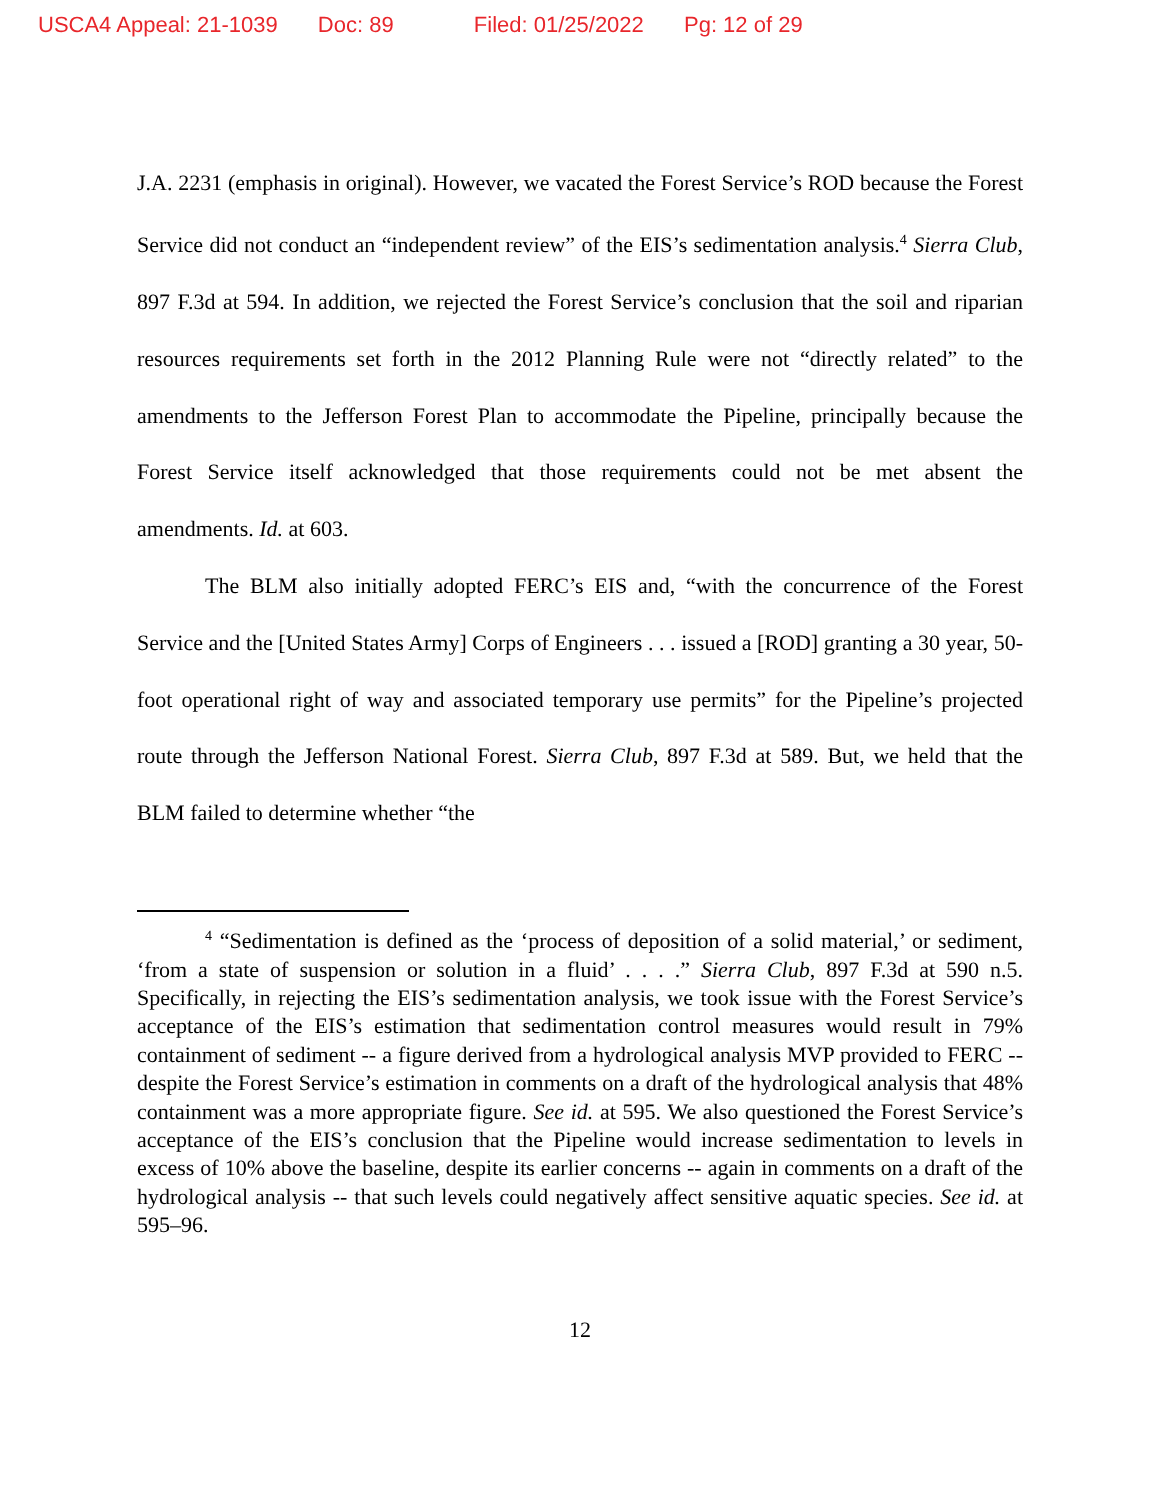USCA4 Appeal: 21-1039 Doc: 89 Filed: 01/25/2022 Pg: 12 of 29
J.A. 2231 (emphasis in original). However, we vacated the Forest Service’s ROD because the Forest Service did not conduct an “independent review” of the EIS’s sedimentation analysis.<sup>4</sup> Sierra Club, 897 F.3d at 594. In addition, we rejected the Forest Service’s conclusion that the soil and riparian resources requirements set forth in the 2012 Planning Rule were not “directly related” to the amendments to the Jefferson Forest Plan to accommodate the Pipeline, principally because the Forest Service itself acknowledged that those requirements could not be met absent the amendments. Id. at 603.
The BLM also initially adopted FERC’s EIS and, “with the concurrence of the Forest Service and the [United States Army] Corps of Engineers . . . issued a [ROD] granting a 30 year, 50-foot operational right of way and associated temporary use permits” for the Pipeline’s projected route through the Jefferson National Forest. Sierra Club, 897 F.3d at 589. But, we held that the BLM failed to determine whether “the
<sup>4</sup> “Sedimentation is defined as the ‘process of deposition of a solid material,’ or sediment, ‘from a state of suspension or solution in a fluid’ . . . .” Sierra Club, 897 F.3d at 590 n.5. Specifically, in rejecting the EIS’s sedimentation analysis, we took issue with the Forest Service’s acceptance of the EIS’s estimation that sedimentation control measures would result in 79% containment of sediment -- a figure derived from a hydrological analysis MVP provided to FERC -- despite the Forest Service’s estimation in comments on a draft of the hydrological analysis that 48% containment was a more appropriate figure. See id. at 595. We also questioned the Forest Service’s acceptance of the EIS’s conclusion that the Pipeline would increase sedimentation to levels in excess of 10% above the baseline, despite its earlier concerns -- again in comments on a draft of the hydrological analysis -- that such levels could negatively affect sensitive aquatic species. See id. at 595–96.
12